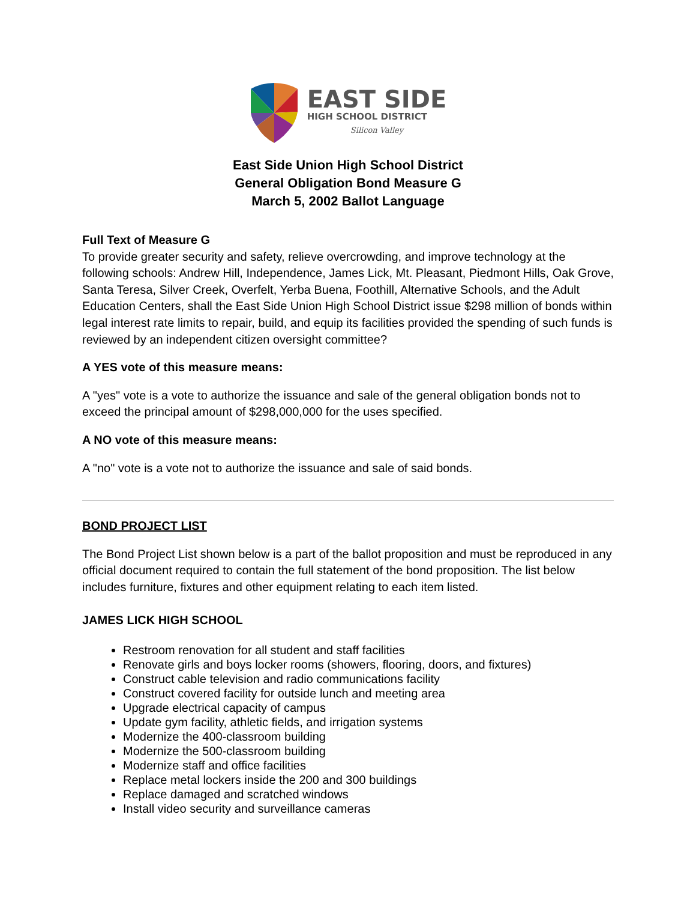EAST SIDE
HIGH SCHOOL DISTRICT
Silicon Valley
East Side Union High School District
General Obligation Bond Measure G
March 5, 2002 Ballot Language
Full Text of Measure G
To provide greater security and safety, relieve overcrowding, and improve technology at the following schools: Andrew Hill, Independence, James Lick, Mt. Pleasant, Piedmont Hills, Oak Grove, Santa Teresa, Silver Creek, Overfelt, Yerba Buena, Foothill, Alternative Schools, and the Adult Education Centers, shall the East Side Union High School District issue $298 million of bonds within legal interest rate limits to repair, build, and equip its facilities provided the spending of such funds is reviewed by an independent citizen oversight committee?
A YES vote of this measure means:
A "yes" vote is a vote to authorize the issuance and sale of the general obligation bonds not to exceed the principal amount of $298,000,000 for the uses specified.
A NO vote of this measure means:
A "no" vote is a vote not to authorize the issuance and sale of said bonds.
BOND PROJECT LIST
The Bond Project List shown below is a part of the ballot proposition and must be reproduced in any official document required to contain the full statement of the bond proposition. The list below includes furniture, fixtures and other equipment relating to each item listed.
JAMES LICK HIGH SCHOOL
Restroom renovation for all student and staff facilities
Renovate girls and boys locker rooms (showers, flooring, doors, and fixtures)
Construct cable television and radio communications facility
Construct covered facility for outside lunch and meeting area
Upgrade electrical capacity of campus
Update gym facility, athletic fields, and irrigation systems
Modernize the 400-classroom building
Modernize the 500-classroom building
Modernize staff and office facilities
Replace metal lockers inside the 200 and 300 buildings
Replace damaged and scratched windows
Install video security and surveillance cameras